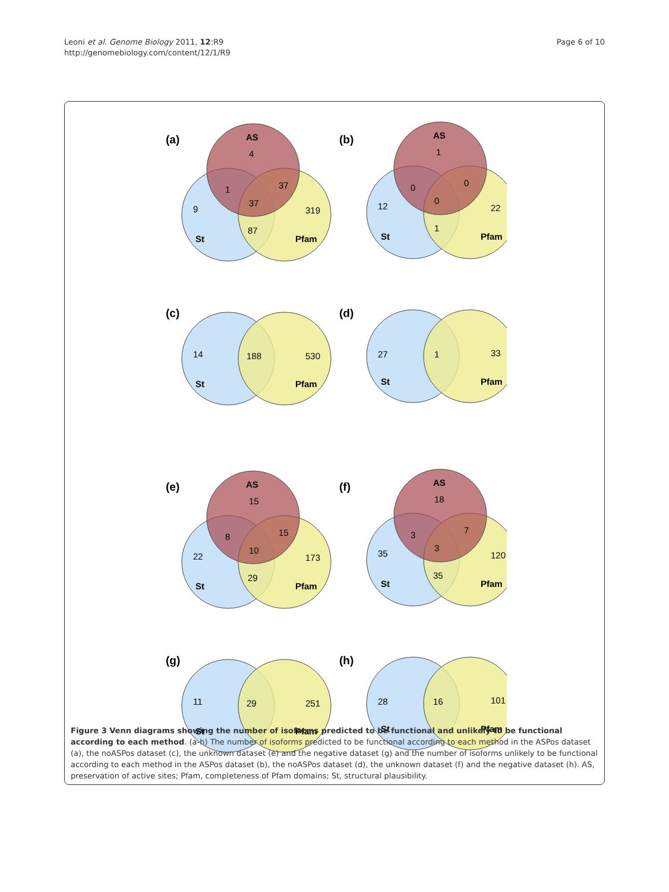Leoni et al. Genome Biology 2011, 12:R9
http://genomebiology.com/content/12/1/R9
Page 6 of 10
(a)
AS
4
1
37
37
9
319
87
St
Pfam
(b)
AS
1
0
0
0
12
22
1
St
Pfam
(c)
14
188
530
St
Pfam
(d)
27
1
33
St
Pfam
(e)
AS
15
8
15
10
22
173
29
St
Pfam
(f)
AS
18
3
7
3
35
120
35
St
Pfam
(g)
11
29
251
St
Pfam
(h)
28
16
101
St
Pfam
Figure 3 Venn diagrams showing the number of isoforms predicted to be functional and unlikely to be functional according to each method. (a-h) The number of isoforms predicted to be functional according to each method in the ASPos dataset (a), the noASPos dataset (c), the unknown dataset (e) and the negative dataset (g) and the number of isoforms unlikely to be functional according to each method in the ASPos dataset (b), the noASPos dataset (d), the unknown dataset (f) and the negative dataset (h). AS, preservation of active sites; Pfam, completeness of Pfam domains; St, structural plausibility.